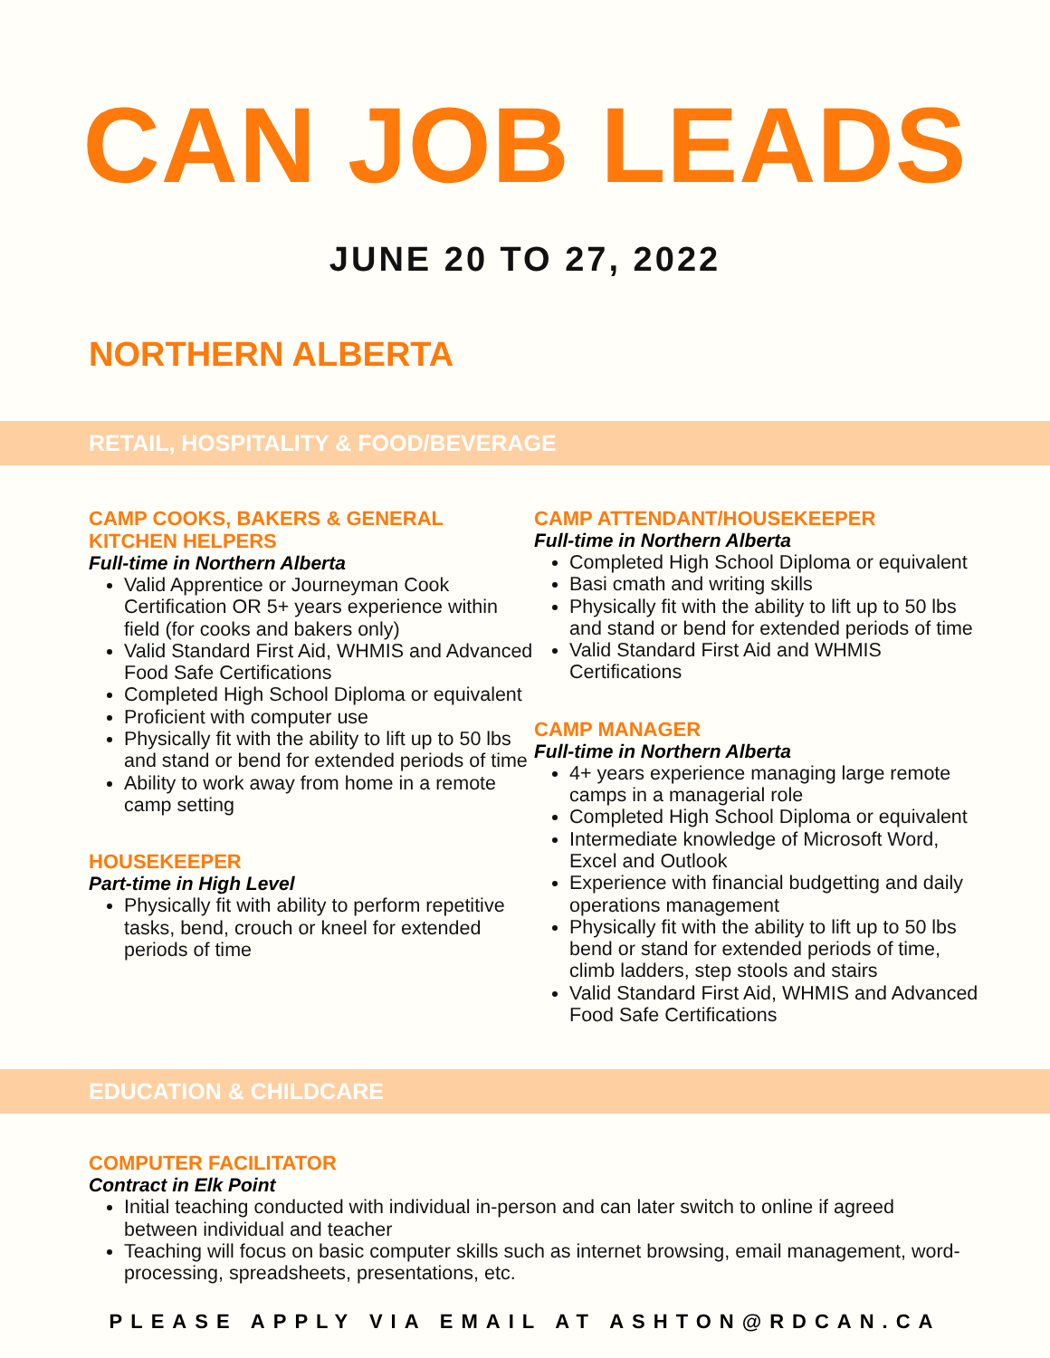CAN JOB LEADS
JUNE 20 TO 27, 2022
NORTHERN ALBERTA
RETAIL, HOSPITALITY & FOOD/BEVERAGE
CAMP COOKS, BAKERS & GENERAL KITCHEN HELPERS
Full-time in Northern Alberta
Valid Apprentice or Journeyman Cook Certification OR 5+ years experience within field (for cooks and bakers only)
Valid Standard First Aid, WHMIS and Advanced Food Safe Certifications
Completed High School Diploma or equivalent
Proficient with computer use
Physically fit with the ability to lift up to 50 lbs and stand or bend for extended periods of time
Ability to work away from home in a remote camp setting
HOUSEKEEPER
Part-time in High Level
Physically fit with ability to perform repetitive tasks, bend, crouch or kneel for extended periods of time
CAMP ATTENDANT/HOUSEKEEPER
Full-time in Northern Alberta
Completed High School Diploma or equivalent
Basi cmath and writing skills
Physically fit with the ability to lift up to 50 lbs and stand or bend for extended periods of time
Valid Standard First Aid and WHMIS Certifications
CAMP MANAGER
Full-time in Northern Alberta
4+ years experience managing large remote camps in a managerial role
Completed High School Diploma or equivalent
Intermediate knowledge of Microsoft Word, Excel and Outlook
Experience with financial budgetting and daily operations management
Physically fit with the ability to lift up to 50 lbs bend or stand for extended periods of time, climb ladders, step stools and stairs
Valid Standard First Aid, WHMIS and Advanced Food Safe Certifications
EDUCATION & CHILDCARE
COMPUTER FACILITATOR
Contract in Elk Point
Initial teaching conducted with individual in-person and can later switch to online if agreed between individual and teacher
Teaching will focus on basic computer skills such as internet browsing, email management, word-processing, spreadsheets, presentations, etc.
PLEASE APPLY VIA EMAIL AT ASHTON@RDCAN.CA